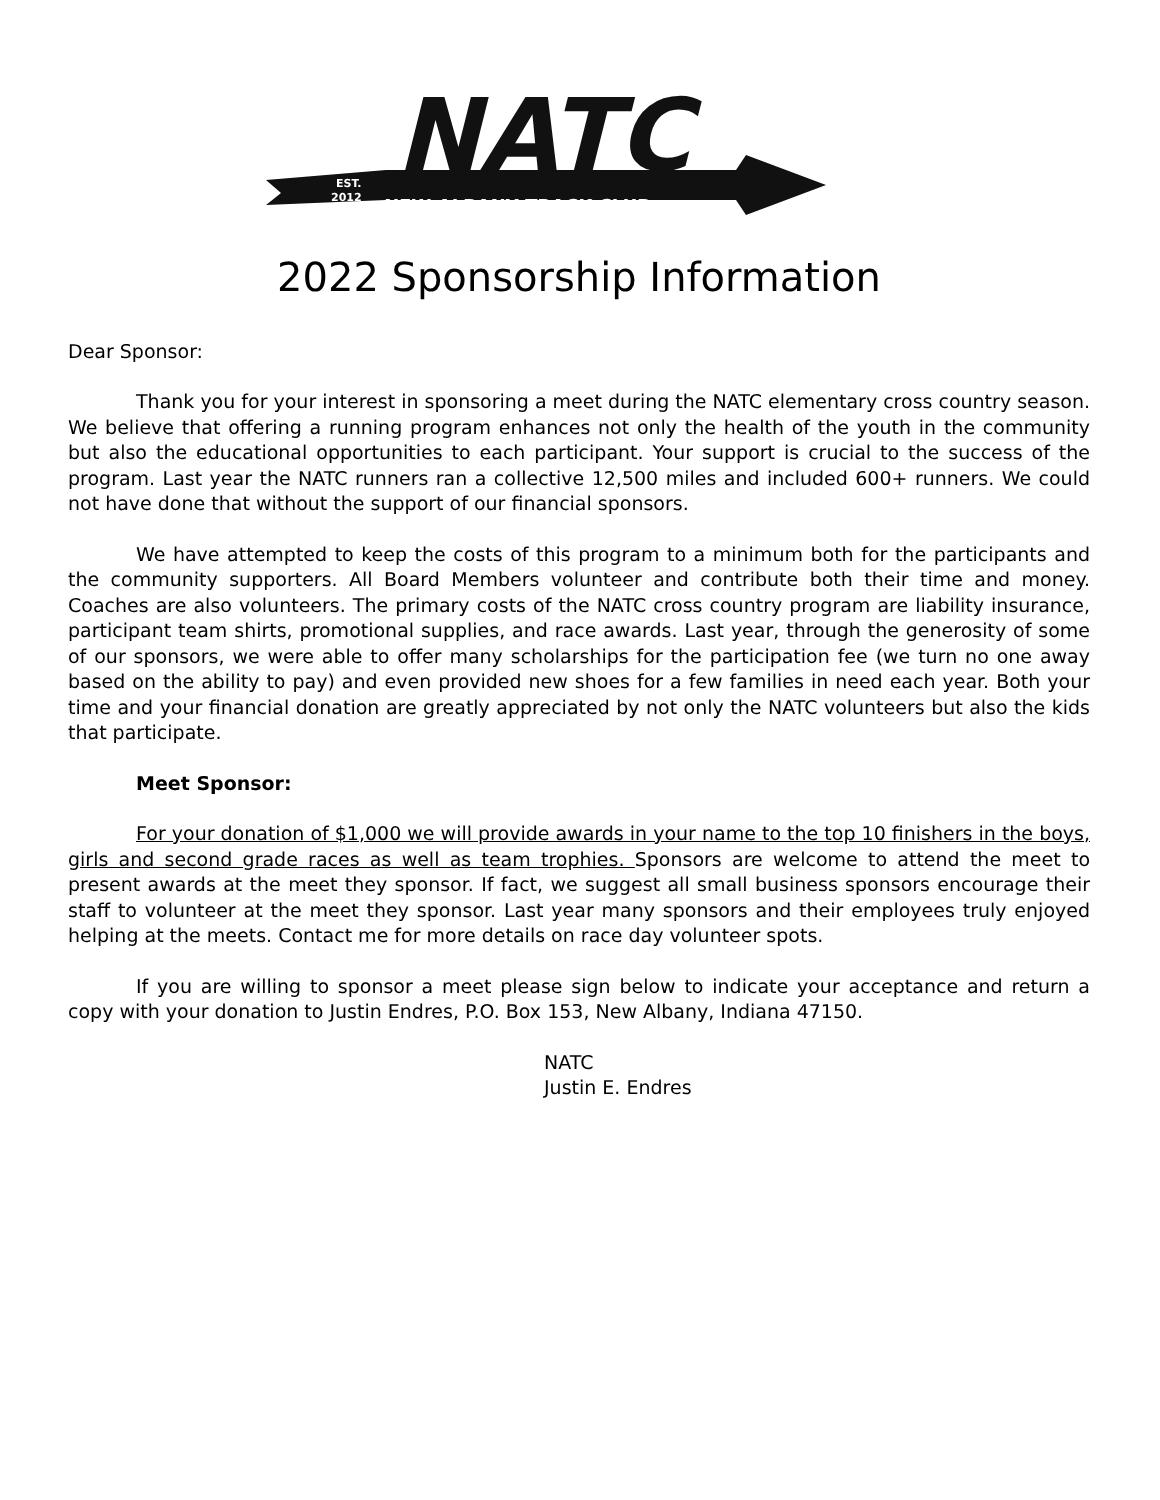EST.
2012
NATC
NEW ALBANY TRACK CLUB
2022 Sponsorship Information
Dear Sponsor:
Thank you for your interest in sponsoring a meet during the NATC elementary cross country season. We believe that offering a running program enhances not only the health of the youth in the community but also the educational opportunities to each participant. Your support is crucial to the success of the program. Last year the NATC runners ran a collective 12,500 miles and included 600+ runners. We could not have done that without the support of our financial sponsors.
We have attempted to keep the costs of this program to a minimum both for the participants and the community supporters. All Board Members volunteer and contribute both their time and money. Coaches are also volunteers. The primary costs of the NATC cross country program are liability insurance, participant team shirts, promotional supplies, and race awards. Last year, through the generosity of some of our sponsors, we were able to offer many scholarships for the participation fee (we turn no one away based on the ability to pay) and even provided new shoes for a few families in need each year. Both your time and your financial donation are greatly appreciated by not only the NATC volunteers but also the kids that participate.
Meet Sponsor:
For your donation of $1,000 we will provide awards in your name to the top 10 finishers in the boys, girls and second grade races as well as team trophies. Sponsors are welcome to attend the meet to present awards at the meet they sponsor. If fact, we suggest all small business sponsors encourage their staff to volunteer at the meet they sponsor. Last year many sponsors and their employees truly enjoyed helping at the meets. Contact me for more details on race day volunteer spots.
If you are willing to sponsor a meet please sign below to indicate your acceptance and return a copy with your donation to Justin Endres, P.O. Box 153, New Albany, Indiana 47150.
NATC
Justin E. Endres